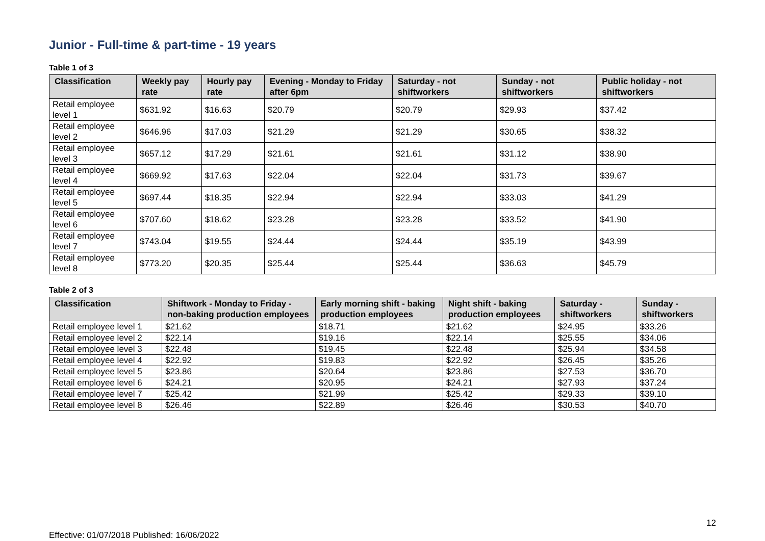Junior - Full-time & part-time - 19 years
Table 1 of 3
| Classification | Weekly pay rate | Hourly pay rate | Evening - Monday to Friday after 6pm | Saturday - not shiftworkers | Sunday - not shiftworkers | Public holiday - not shiftworkers |
| --- | --- | --- | --- | --- | --- | --- |
| Retail employee level 1 | $631.92 | $16.63 | $20.79 | $20.79 | $29.93 | $37.42 |
| Retail employee level 2 | $646.96 | $17.03 | $21.29 | $21.29 | $30.65 | $38.32 |
| Retail employee level 3 | $657.12 | $17.29 | $21.61 | $21.61 | $31.12 | $38.90 |
| Retail employee level 4 | $669.92 | $17.63 | $22.04 | $22.04 | $31.73 | $39.67 |
| Retail employee level 5 | $697.44 | $18.35 | $22.94 | $22.94 | $33.03 | $41.29 |
| Retail employee level 6 | $707.60 | $18.62 | $23.28 | $23.28 | $33.52 | $41.90 |
| Retail employee level 7 | $743.04 | $19.55 | $24.44 | $24.44 | $35.19 | $43.99 |
| Retail employee level 8 | $773.20 | $20.35 | $25.44 | $25.44 | $36.63 | $45.79 |
Table 2 of 3
| Classification | Shiftwork - Monday to Friday - non-baking production employees | Early morning shift - baking production employees | Night shift - baking production employees | Saturday - shiftworkers | Sunday - shiftworkers |
| --- | --- | --- | --- | --- | --- |
| Retail employee level 1 | $21.62 | $18.71 | $21.62 | $24.95 | $33.26 |
| Retail employee level 2 | $22.14 | $19.16 | $22.14 | $25.55 | $34.06 |
| Retail employee level 3 | $22.48 | $19.45 | $22.48 | $25.94 | $34.58 |
| Retail employee level 4 | $22.92 | $19.83 | $22.92 | $26.45 | $35.26 |
| Retail employee level 5 | $23.86 | $20.64 | $23.86 | $27.53 | $36.70 |
| Retail employee level 6 | $24.21 | $20.95 | $24.21 | $27.93 | $37.24 |
| Retail employee level 7 | $25.42 | $21.99 | $25.42 | $29.33 | $39.10 |
| Retail employee level 8 | $26.46 | $22.89 | $26.46 | $30.53 | $40.70 |
12
Effective: 01/07/2018 Published: 16/06/2022